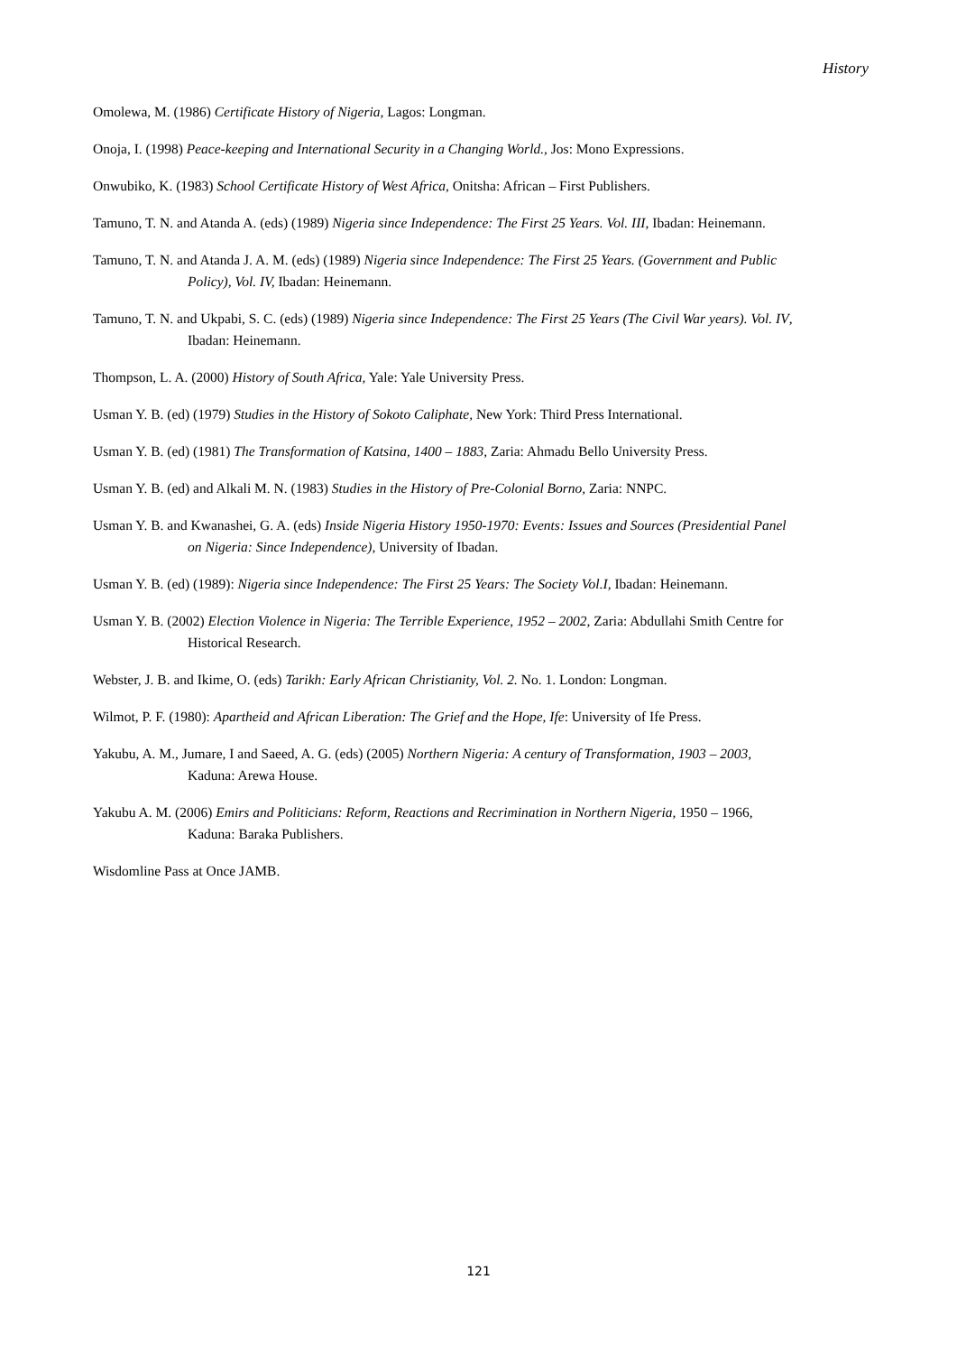History
Omolewa, M. (1986) Certificate History of Nigeria, Lagos: Longman.
Onoja, I. (1998) Peace-keeping and International Security in a Changing World., Jos: Mono Expressions.
Onwubiko, K. (1983) School Certificate History of West Africa, Onitsha: African – First Publishers.
Tamuno, T. N. and Atanda A. (eds) (1989) Nigeria since Independence: The First 25 Years. Vol. III, Ibadan: Heinemann.
Tamuno, T. N. and Atanda J. A. M. (eds) (1989) Nigeria since Independence: The First 25 Years. (Government and Public Policy), Vol. IV, Ibadan: Heinemann.
Tamuno, T. N. and Ukpabi, S. C. (eds) (1989) Nigeria since Independence: The First 25 Years (The Civil War years). Vol. IV, Ibadan: Heinemann.
Thompson, L. A. (2000) History of South Africa, Yale: Yale University Press.
Usman Y. B. (ed) (1979) Studies in the History of Sokoto Caliphate, New York: Third Press International.
Usman Y. B. (ed) (1981) The Transformation of Katsina, 1400 – 1883, Zaria: Ahmadu Bello University Press.
Usman Y. B. (ed) and Alkali M. N. (1983) Studies in the History of Pre-Colonial Borno, Zaria: NNPC.
Usman Y. B. and Kwanashei, G. A. (eds) Inside Nigeria History 1950-1970: Events: Issues and Sources (Presidential Panel on Nigeria: Since Independence), University of Ibadan.
Usman Y. B. (ed) (1989): Nigeria since Independence: The First 25 Years: The Society Vol.I, Ibadan: Heinemann.
Usman Y. B. (2002) Election Violence in Nigeria: The Terrible Experience, 1952 – 2002, Zaria: Abdullahi Smith Centre for Historical Research.
Webster, J. B. and Ikime, O. (eds) Tarikh: Early African Christianity, Vol. 2. No. 1. London: Longman.
Wilmot, P. F. (1980): Apartheid and African Liberation: The Grief and the Hope, Ife: University of Ife Press.
Yakubu, A. M., Jumare, I and Saeed, A. G. (eds) (2005) Northern Nigeria: A century of Transformation, 1903 – 2003, Kaduna: Arewa House.
Yakubu A. M. (2006) Emirs and Politicians: Reform, Reactions and Recrimination in Northern Nigeria, 1950 – 1966, Kaduna: Baraka Publishers.
Wisdomline Pass at Once JAMB.
121